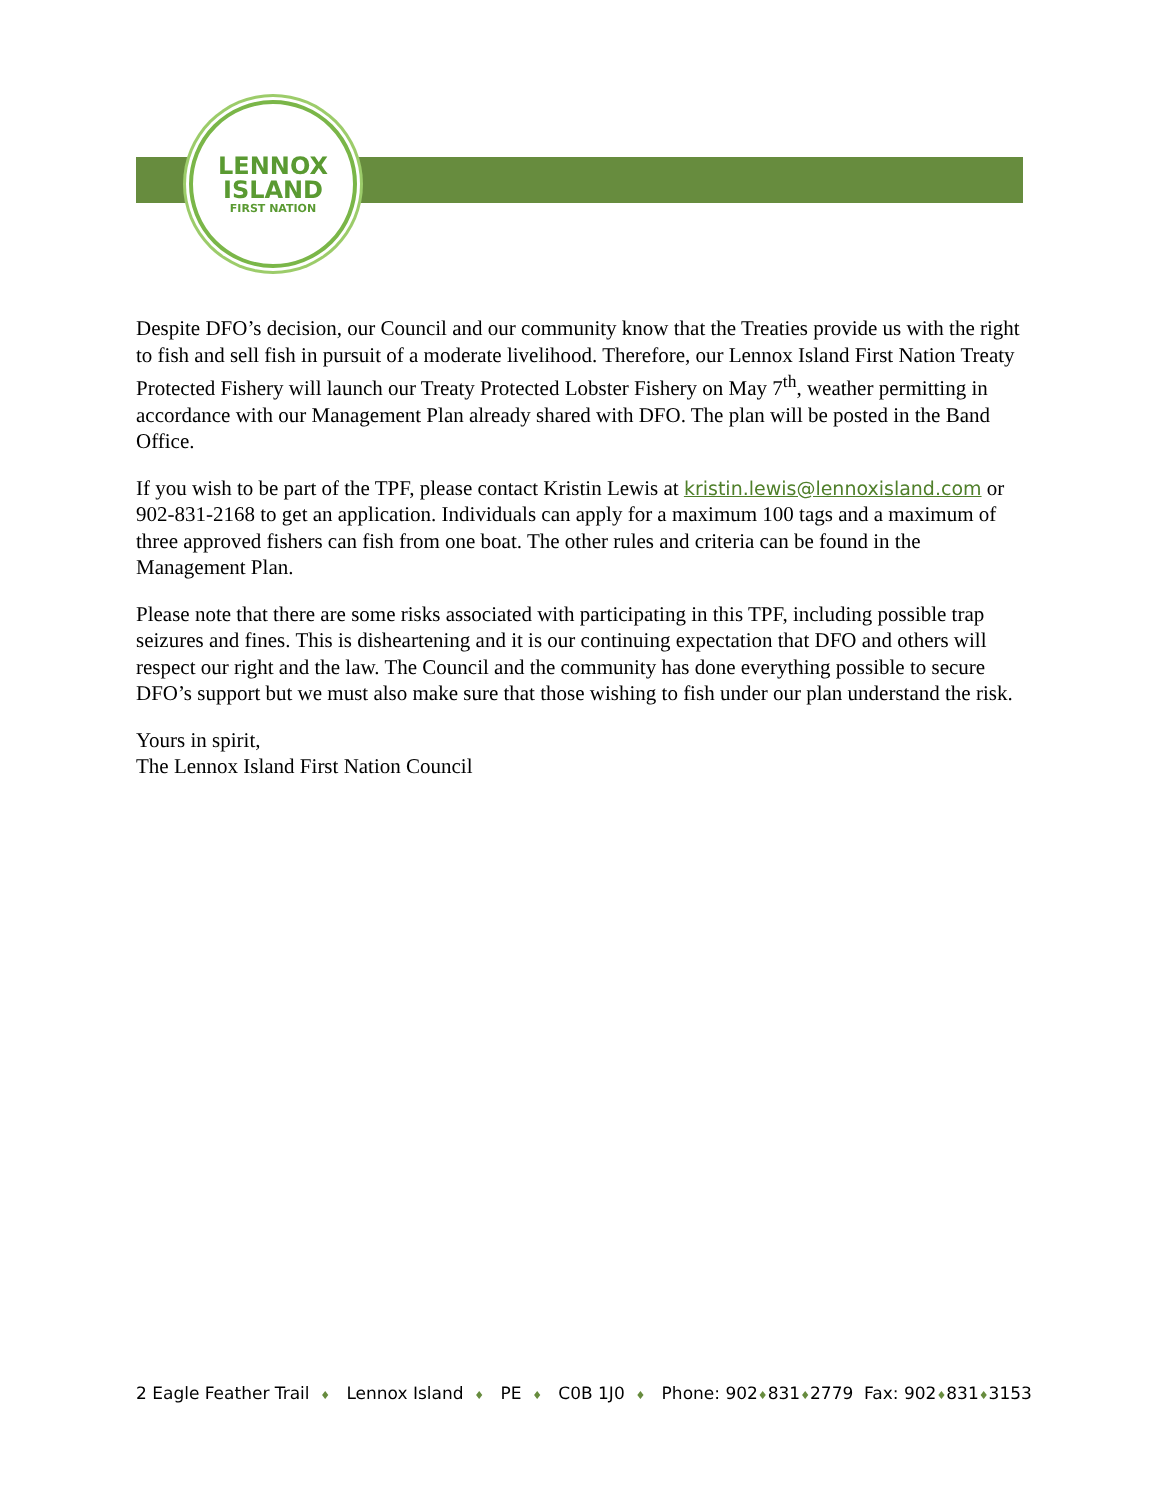LENNOX
ISLAND
FIRST NATION
Despite DFO’s decision, our Council and our community know that the Treaties provide us with the right to fish and sell fish in pursuit of a moderate livelihood. Therefore, our Lennox Island First Nation Treaty Protected Fishery will launch our Treaty Protected Lobster Fishery on May 7<sup>th</sup>, weather permitting in accordance with our Management Plan already shared with DFO. The plan will be posted in the Band Office.
If you wish to be part of the TPF, please contact Kristin Lewis at kristin.lewis@lennoxisland.com or 902-831-2168 to get an application. Individuals can apply for a maximum 100 tags and a maximum of three approved fishers can fish from one boat. The other rules and criteria can be found in the Management Plan.
Please note that there are some risks associated with participating in this TPF, including possible trap seizures and fines. This is disheartening and it is our continuing expectation that DFO and others will respect our right and the law. The Council and the community has done everything possible to secure DFO’s support but we must also make sure that those wishing to fish under our plan understand the risk.
Yours in spirit,
The Lennox Island First Nation Council
2 Eagle Feather Trail ♦ Lennox Island ♦ PE ♦ C0B 1J0 ♦ Phone: 902♦831♦2779 Fax: 902♦831♦3153